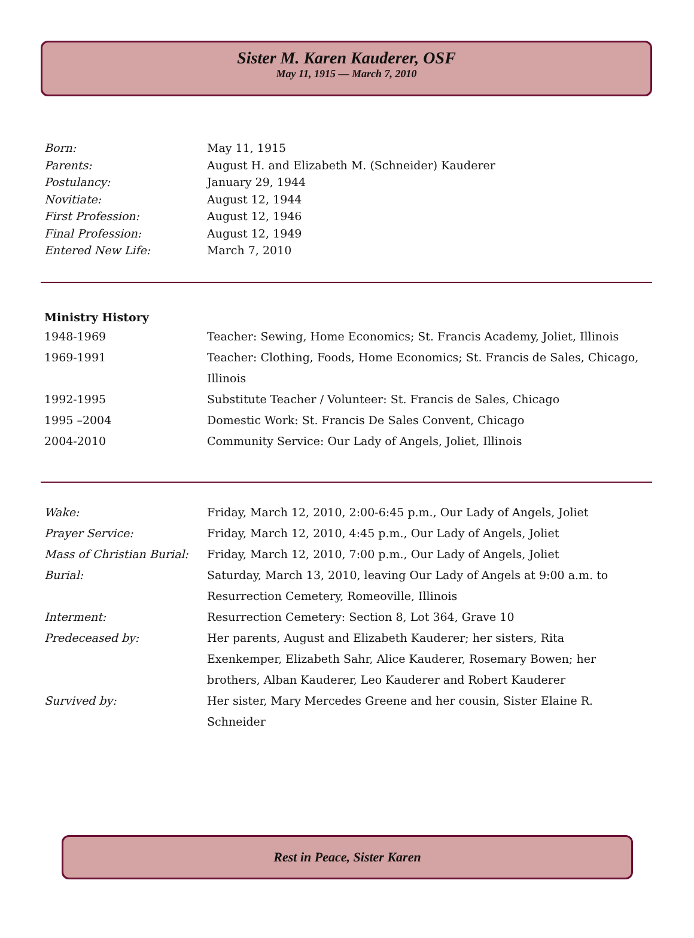Sister M. Karen Kauderer, OSF
May 11, 1915 — March 7, 2010
| Born: | May 11, 1915 |
| Parents: | August H. and Elizabeth M. (Schneider) Kauderer |
| Postulancy: | January 29, 1944 |
| Novitiate: | August 12, 1944 |
| First Profession: | August 12, 1946 |
| Final Profession: | August 12, 1949 |
| Entered New Life: | March 7, 2010 |
| Ministry History | |
| 1948-1969 | Teacher: Sewing, Home Economics; St. Francis Academy, Joliet, Illinois |
| 1969-1991 | Teacher: Clothing, Foods, Home Economics; St. Francis de Sales, Chicago, Illinois |
| 1992-1995 | Substitute Teacher / Volunteer: St. Francis de Sales, Chicago |
| 1995 –2004 | Domestic Work: St. Francis De Sales Convent, Chicago |
| 2004-2010 | Community Service: Our Lady of Angels, Joliet, Illinois |
| Wake: | Friday, March 12, 2010, 2:00-6:45 p.m., Our Lady of Angels, Joliet |
| Prayer Service: | Friday, March 12, 2010, 4:45 p.m., Our Lady of Angels, Joliet |
| Mass of Christian Burial: | Friday, March 12, 2010, 7:00 p.m., Our Lady of Angels, Joliet |
| Burial: | Saturday, March 13, 2010, leaving Our Lady of Angels at 9:00 a.m. to Resurrection Cemetery, Romeoville, Illinois |
| Interment: | Resurrection Cemetery: Section 8, Lot 364, Grave 10 |
| Predeceased by: | Her parents, August and Elizabeth Kauderer; her sisters, Rita Exenkemper, Elizabeth Sahr, Alice Kauderer, Rosemary Bowen; her brothers, Alban Kauderer, Leo Kauderer and Robert Kauderer |
| Survived by: | Her sister, Mary Mercedes Greene and her cousin, Sister Elaine R. Schneider |
Rest in Peace, Sister Karen